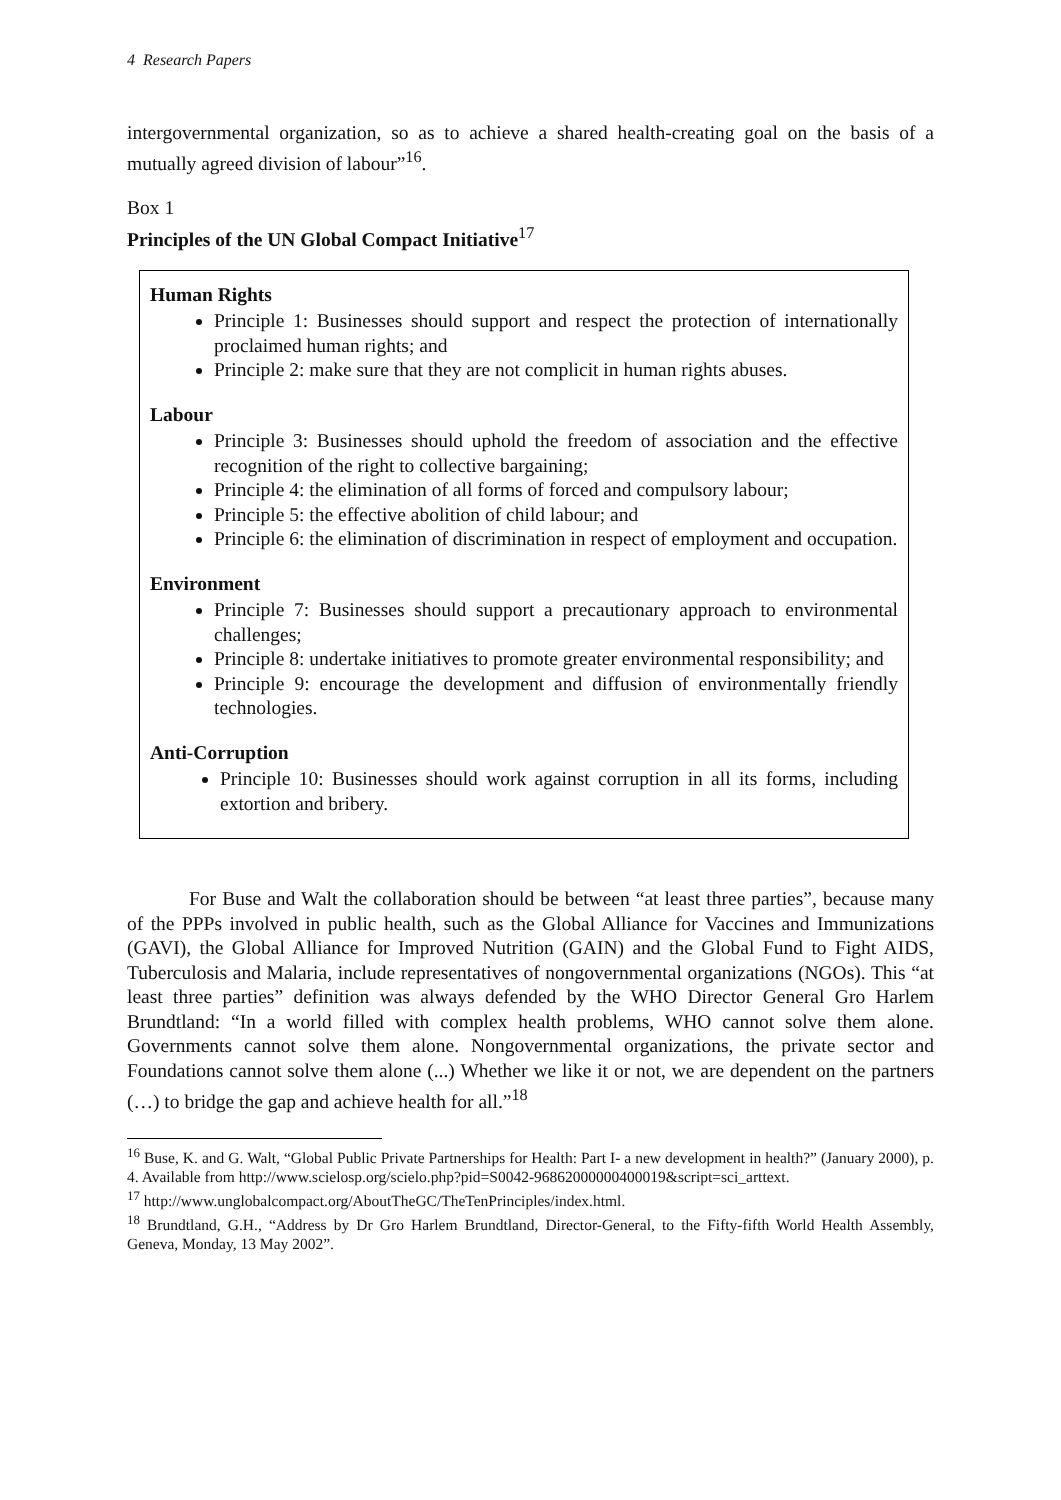4 Research Papers
intergovernmental organization, so as to achieve a shared health-creating goal on the basis of a mutually agreed division of labour”<sup>16</sup>.
Box 1
Principles of the UN Global Compact Initiative<sup>17</sup>
Human Rights
Principle 1: Businesses should support and respect the protection of internationally proclaimed human rights; and
Principle 2: make sure that they are not complicit in human rights abuses.
Labour
Principle 3: Businesses should uphold the freedom of association and the effective recognition of the right to collective bargaining;
Principle 4: the elimination of all forms of forced and compulsory labour;
Principle 5: the effective abolition of child labour; and
Principle 6: the elimination of discrimination in respect of employment and occupation.
Environment
Principle 7: Businesses should support a precautionary approach to environmental challenges;
Principle 8: undertake initiatives to promote greater environmental responsibility; and
Principle 9: encourage the development and diffusion of environmentally friendly technologies.
Anti-Corruption
Principle 10: Businesses should work against corruption in all its forms, including extortion and bribery.
For Buse and Walt the collaboration should be between “at least three parties”, because many of the PPPs involved in public health, such as the Global Alliance for Vaccines and Immunizations (GAVI), the Global Alliance for Improved Nutrition (GAIN) and the Global Fund to Fight AIDS, Tuberculosis and Malaria, include representatives of nongovernmental organizations (NGOs). This “at least three parties” definition was always defended by the WHO Director General Gro Harlem Brundtland: “In a world filled with complex health problems, WHO cannot solve them alone. Governments cannot solve them alone. Nongovernmental organizations, the private sector and Foundations cannot solve them alone (...) Whether we like it or not, we are dependent on the partners (…) to bridge the gap and achieve health for all.”<sup>18</sup>
<sup>16</sup> Buse, K. and G. Walt, “Global Public Private Partnerships for Health: Part I- a new development in health?” (January 2000), p. 4. Available from http://www.scielosp.org/scielo.php?pid=S0042-96862000000400019&script=sci_arttext.
<sup>17</sup> http://www.unglobalcompact.org/AboutTheGC/TheTenPrinciples/index.html.
<sup>18</sup> Brundtland, G.H., “Address by Dr Gro Harlem Brundtland, Director-General, to the Fifty-fifth World Health Assembly, Geneva, Monday, 13 May 2002”.